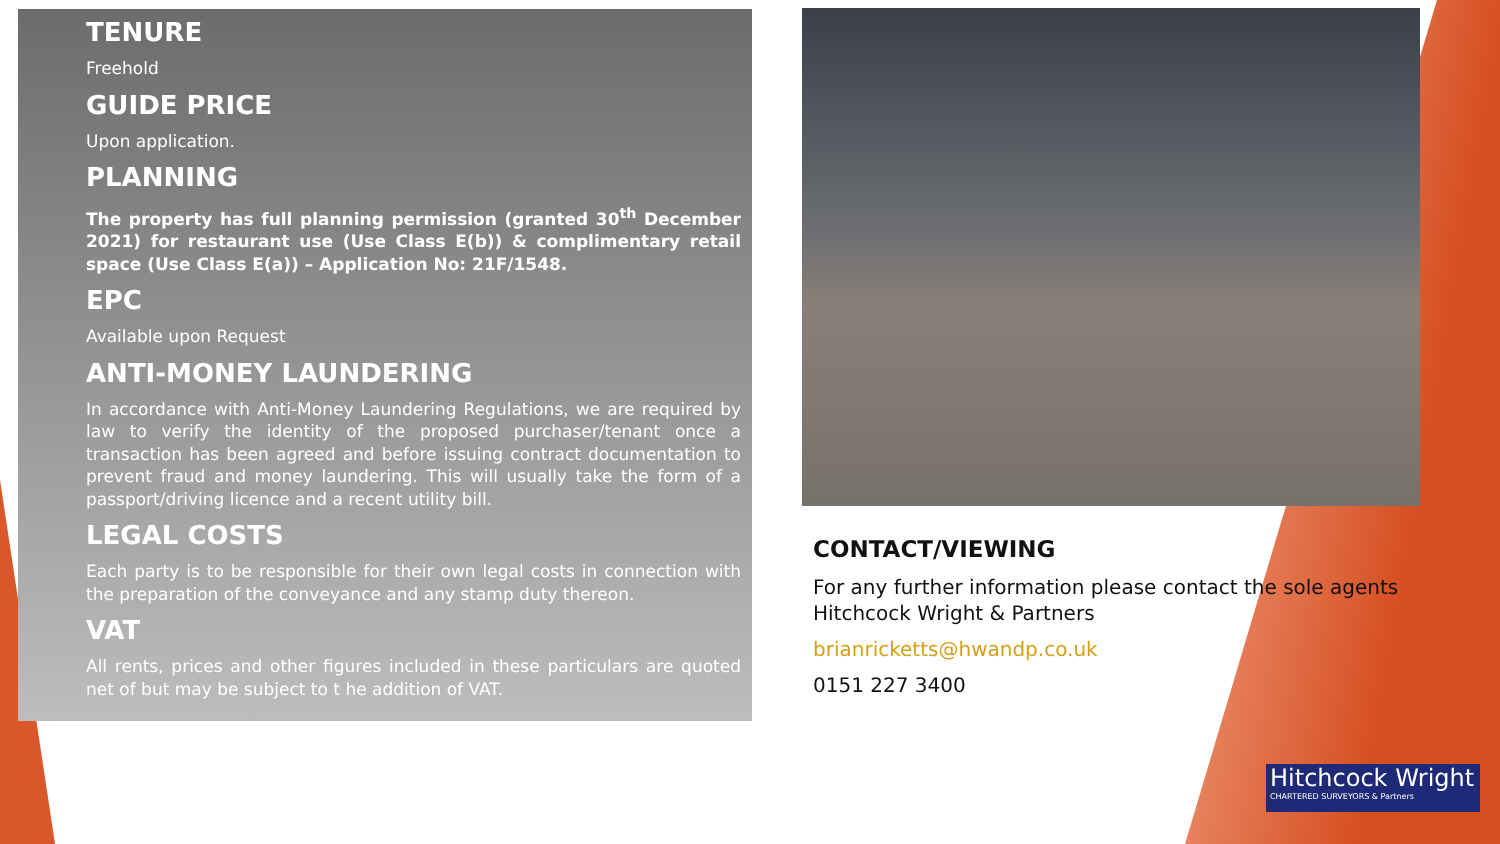TENURE
Freehold
GUIDE PRICE
Upon application.
PLANNING
The property has full planning permission (granted 30<sup>th</sup> December 2021) for restaurant use (Use Class E(b)) & complimentary retail space (Use Class E(a)) – Application No: 21F/1548.
EPC
Available upon Request
ANTI-MONEY LAUNDERING
In accordance with Anti-Money Laundering Regulations, we are required by law to verify the identity of the proposed purchaser/tenant once a transaction has been agreed and before issuing contract documentation to prevent fraud and money laundering. This will usually take the form of a passport/driving licence and a recent utility bill.
LEGAL COSTS
Each party is to be responsible for their own legal costs in connection with the preparation of the conveyance and any stamp duty thereon.
VAT
All rents, prices and other figures included in these particulars are quoted net of but may be subject to t he addition of VAT.
CONTACT/VIEWING
For any further information please contact the sole agents Hitchcock Wright & Partners
brianricketts@hwandp.co.uk
0151 227 3400
Hitchcock Wright
CHARTERED SURVEYORS & Partners